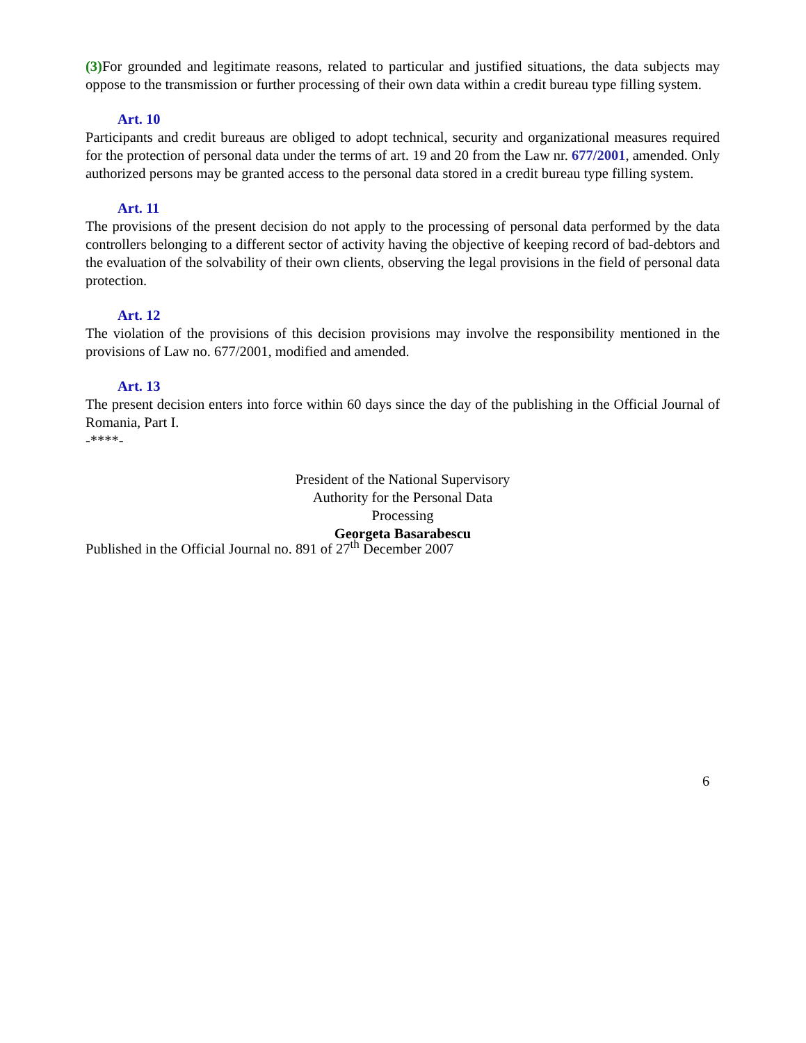(3) For grounded and legitimate reasons, related to particular and justified situations, the data subjects may oppose to the transmission or further processing of their own data within a credit bureau type filling system.
Art. 10
Participants and credit bureaus are obliged to adopt technical, security and organizational measures required for the protection of personal data under the terms of art. 19 and 20 from the Law nr. 677/2001, amended. Only authorized persons may be granted access to the personal data stored in a credit bureau type filling system.
Art. 11
The provisions of the present decision do not apply to the processing of personal data performed by the data controllers belonging to a different sector of activity having the objective of keeping record of bad-debtors and the evaluation of the solvability of their own clients, observing the legal provisions in the field of personal data protection.
Art. 12
The violation of the provisions of this decision provisions may involve the responsibility mentioned in the provisions of Law no. 677/2001, modified and amended.
Art. 13
The present decision enters into force within 60 days since the day of the publishing in the Official Journal of Romania, Part I.
-****-
President of the National Supervisory
Authority for the Personal Data
Processing
Georgeta Basarabescu
Published in the Official Journal no. 891 of 27<sup>th</sup> December 2007
6